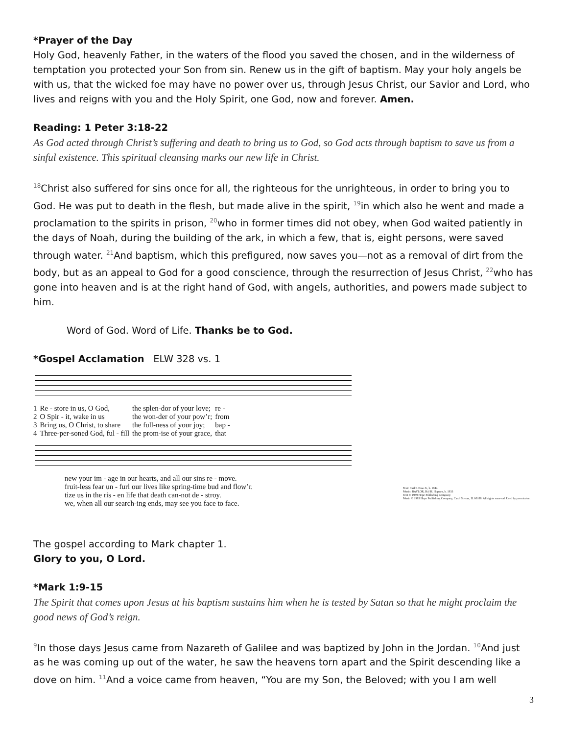*Prayer of the Day
Holy God, heavenly Father, in the waters of the flood you saved the chosen, and in the wilderness of temptation you protected your Son from sin. Renew us in the gift of baptism. May your holy angels be with us, that the wicked foe may have no power over us, through Jesus Christ, our Savior and Lord, who lives and reigns with you and the Holy Spirit, one God, now and forever. Amen.
Reading: 1 Peter 3:18-22
As God acted through Christ’s suffering and death to bring us to God, so God acts through baptism to save us from a sinful existence. This spiritual cleansing marks our new life in Christ.
<sup>18</sup> Christ also suffered for sins once for all, the righteous for the unrighteous, in order to bring you to God. He was put to death in the flesh, but made alive in the spirit, <sup>19</sup>in which also he went and made a proclamation to the spirits in prison, <sup>20</sup>who in former times did not obey, when God waited patiently in the days of Noah, during the building of the ark, in which a few, that is, eight persons, were saved through water. <sup>21</sup>And baptism, which this prefigured, now saves you—not as a removal of dirt from the body, but as an appeal to God for a good conscience, through the resurrection of Jesus Christ, <sup>22</sup>who has gone into heaven and is at the right hand of God, with angels, authorities, and powers made subject to him.
Word of God. Word of Life. Thanks be to God.
*Gospel Acclamation ELW 328 vs. 1
| 1 | Re - store in us, O God, | the splen-dor of your love; | re - |
| 2 | O Spir - it, wake in us | the won-der of your pow’r; | from |
| 3 | Bring us, O Christ, to share | the full-ness of your joy; | bap - |
| 4 | Three-per-soned God, ful - fill | the prom-ise of your grace, | that |
| new your im - age in our hearts, and all our sins re - move. |
| fruit-less fear un - furl our lives like spring-time bud and flow’r. |
| tize us in the ris - en life that death can-not de - stroy. |
| we, when all our search-ing ends, may see you face to face. |
Text: Carl P. Daw Jr., b. 1944
Music: BAYLOR, Hal H. Hopson, b. 1933
Text © 1989 Hope Publishing Company.
Music © 1983 Hope Publishing Company, Carol Stream, IL 60188. All rights reserved. Used by permission.
The gospel according to Mark chapter 1.
Glory to you, O Lord.
*Mark 1:9-15
The Spirit that comes upon Jesus at his baptism sustains him when he is tested by Satan so that he might proclaim the good news of God’s reign.
<sup>9</sup> In those days Jesus came from Nazareth of Galilee and was baptized by John in the Jordan. <sup>10</sup>And just as he was coming up out of the water, he saw the heavens torn apart and the Spirit descending like a dove on him. <sup>11</sup>And a voice came from heaven, “You are my Son, the Beloved; with you I am well
3